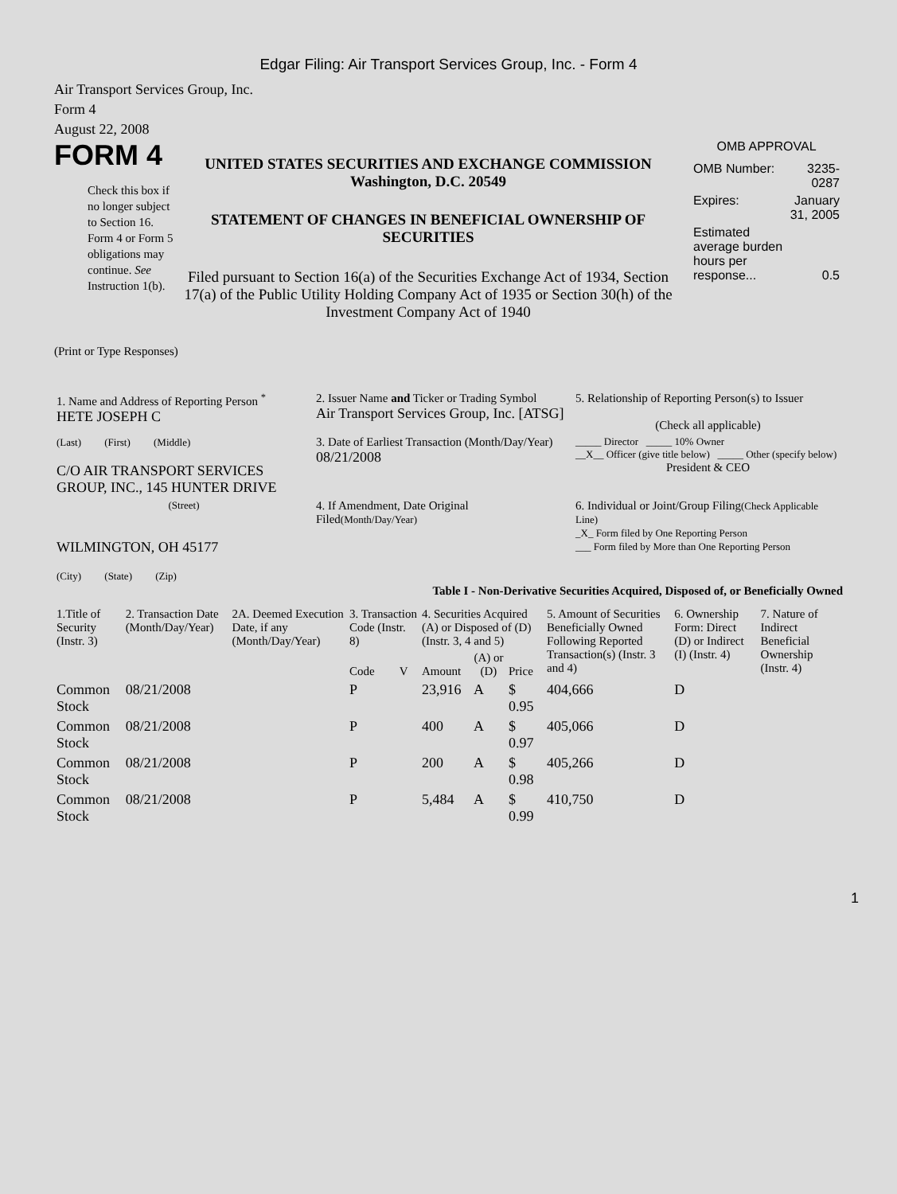Edgar Filing: Air Transport Services Group, Inc. - Form 4
Air Transport Services Group, Inc.
Form 4
August 22, 2008
FORM 4
Check this box if no longer subject to Section 16. Form 4 or Form 5 obligations may continue. See Instruction 1(b).
UNITED STATES SECURITIES AND EXCHANGE COMMISSION
Washington, D.C. 20549
STATEMENT OF CHANGES IN BENEFICIAL OWNERSHIP OF SECURITIES
Filed pursuant to Section 16(a) of the Securities Exchange Act of 1934, Section 17(a) of the Public Utility Holding Company Act of 1935 or Section 30(h) of the Investment Company Act of 1940
OMB APPROVAL
| OMB Number: | 3235-0287 |
| Expires: | January 31, 2005 |
| Estimated average burden hours per response... | 0.5 |
(Print or Type Responses)
| 1. Name and Address of Reporting Person <sup>*</sup> HETE JOSEPH C | 2. Issuer Name and Ticker or Trading Symbol Air Transport Services Group, Inc. [ATSG] | 5. Relationship of Reporting Person(s) to Issuer (Check all applicable) |
| (Last) (First) (Middle) C/O AIR TRANSPORT SERVICES GROUP, INC., 145 HUNTER DRIVE | 3. Date of Earliest Transaction (Month/Day/Year) 08/21/2008 | _____ Director _____ 10% Owner __X__ Officer (give title below) _____ Other (specify below) President & CEO |
| (Street) WILMINGTON, OH 45177 (City) (State) (Zip) | 4. If Amendment, Date Original Filed (Month/Day/Year) | 6. Individual or Joint/Group Filing (Check Applicable Line) _X_ Form filed by One Reporting Person ___ Form filed by More than One Reporting Person |
Table I - Non-Derivative Securities Acquired, Disposed of, or Beneficially Owned
| 1.Title of Security (Instr. 3) | 2. Transaction Date (Month/Day/Year) | 2A. Deemed Execution Date, if any (Month/Day/Year) | 3. Transaction Code (Instr. 8) | | 4. Securities Acquired (A) or Disposed of (D) (Instr. 3, 4 and 5) | | | 5. Amount of Securities Beneficially Owned Following Reported Transaction(s) (Instr. 3 and 4) | 6. Ownership Form: Direct (D) or Indirect (I) (Instr. 4) | 7. Nature of Indirect Beneficial Ownership (Instr. 4) |
| | | | Code | V | Amount | (A) or (D) | Price | | | |
| Common Stock | 08/21/2008 | | P | | 23,916 | A | $ 0.95 | 404,666 | D | |
| Common Stock | 08/21/2008 | | P | | 400 | A | $ 0.97 | 405,066 | D | |
| Common Stock | 08/21/2008 | | P | | 200 | A | $ 0.98 | 405,266 | D | |
| Common Stock | 08/21/2008 | | P | | 5,484 | A | $ 0.99 | 410,750 | D | |
1